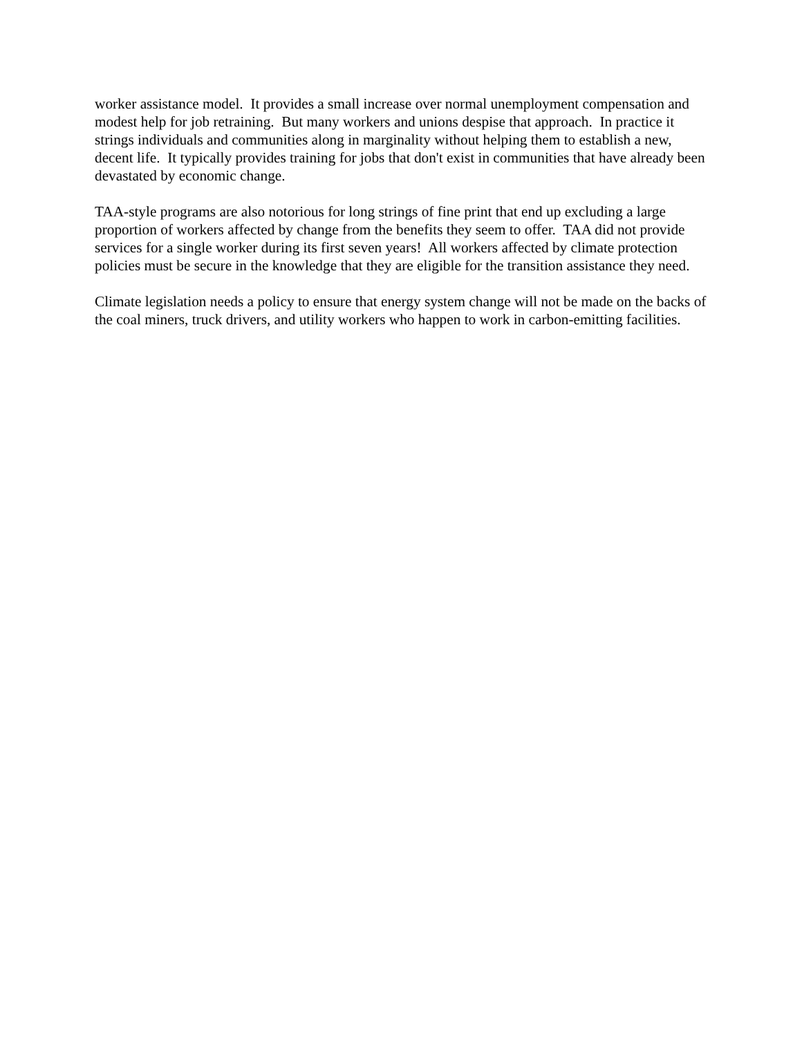worker assistance model. It provides a small increase over normal unemployment compensation and modest help for job retraining. But many workers and unions despise that approach. In practice it strings individuals and communities along in marginality without helping them to establish a new, decent life. It typically provides training for jobs that don't exist in communities that have already been devastated by economic change.
TAA-style programs are also notorious for long strings of fine print that end up excluding a large proportion of workers affected by change from the benefits they seem to offer. TAA did not provide services for a single worker during its first seven years! All workers affected by climate protection policies must be secure in the knowledge that they are eligible for the transition assistance they need.
Climate legislation needs a policy to ensure that energy system change will not be made on the backs of the coal miners, truck drivers, and utility workers who happen to work in carbon-emitting facilities.